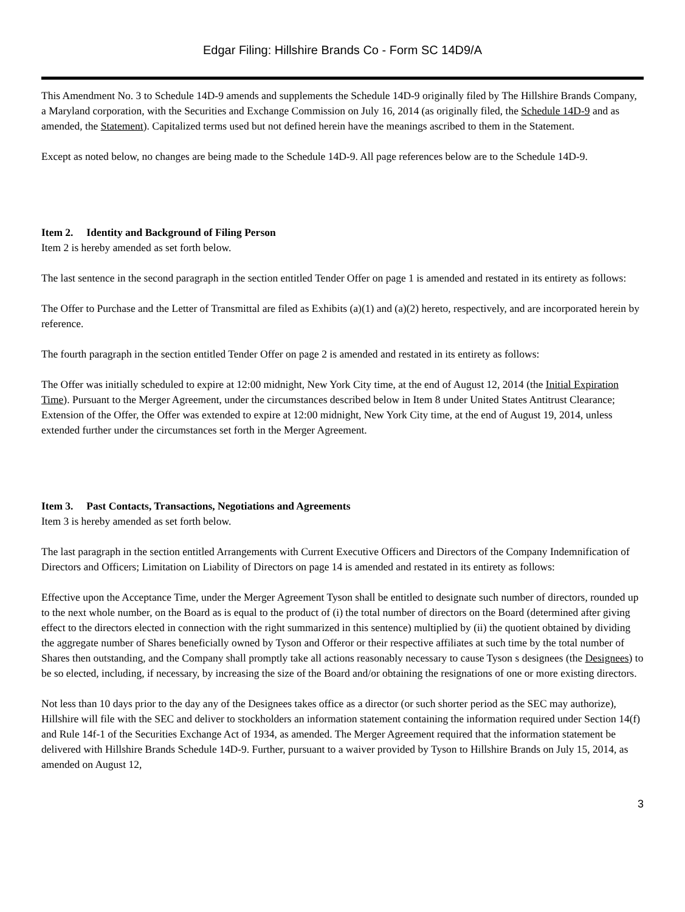Edgar Filing: Hillshire Brands Co - Form SC 14D9/A
This Amendment No. 3 to Schedule 14D-9 amends and supplements the Schedule 14D-9 originally filed by The Hillshire Brands Company, a Maryland corporation, with the Securities and Exchange Commission on July 16, 2014 (as originally filed, the Schedule 14D-9 and as amended, the Statement). Capitalized terms used but not defined herein have the meanings ascribed to them in the Statement.
Except as noted below, no changes are being made to the Schedule 14D-9. All page references below are to the Schedule 14D-9.
Item 2. Identity and Background of Filing Person
Item 2 is hereby amended as set forth below.
The last sentence in the second paragraph in the section entitled Tender Offer on page 1 is amended and restated in its entirety as follows:
The Offer to Purchase and the Letter of Transmittal are filed as Exhibits (a)(1) and (a)(2) hereto, respectively, and are incorporated herein by reference.
The fourth paragraph in the section entitled Tender Offer on page 2 is amended and restated in its entirety as follows:
The Offer was initially scheduled to expire at 12:00 midnight, New York City time, at the end of August 12, 2014 (the Initial Expiration Time). Pursuant to the Merger Agreement, under the circumstances described below in Item 8 under United States Antitrust Clearance; Extension of the Offer, the Offer was extended to expire at 12:00 midnight, New York City time, at the end of August 19, 2014, unless extended further under the circumstances set forth in the Merger Agreement.
Item 3. Past Contacts, Transactions, Negotiations and Agreements
Item 3 is hereby amended as set forth below.
The last paragraph in the section entitled Arrangements with Current Executive Officers and Directors of the Company Indemnification of Directors and Officers; Limitation on Liability of Directors on page 14 is amended and restated in its entirety as follows:
Effective upon the Acceptance Time, under the Merger Agreement Tyson shall be entitled to designate such number of directors, rounded up to the next whole number, on the Board as is equal to the product of (i) the total number of directors on the Board (determined after giving effect to the directors elected in connection with the right summarized in this sentence) multiplied by (ii) the quotient obtained by dividing the aggregate number of Shares beneficially owned by Tyson and Offeror or their respective affiliates at such time by the total number of Shares then outstanding, and the Company shall promptly take all actions reasonably necessary to cause Tyson s designees (the Designees) to be so elected, including, if necessary, by increasing the size of the Board and/or obtaining the resignations of one or more existing directors.
Not less than 10 days prior to the day any of the Designees takes office as a director (or such shorter period as the SEC may authorize), Hillshire will file with the SEC and deliver to stockholders an information statement containing the information required under Section 14(f) and Rule 14f-1 of the Securities Exchange Act of 1934, as amended. The Merger Agreement required that the information statement be delivered with Hillshire Brands Schedule 14D-9. Further, pursuant to a waiver provided by Tyson to Hillshire Brands on July 15, 2014, as amended on August 12,
3